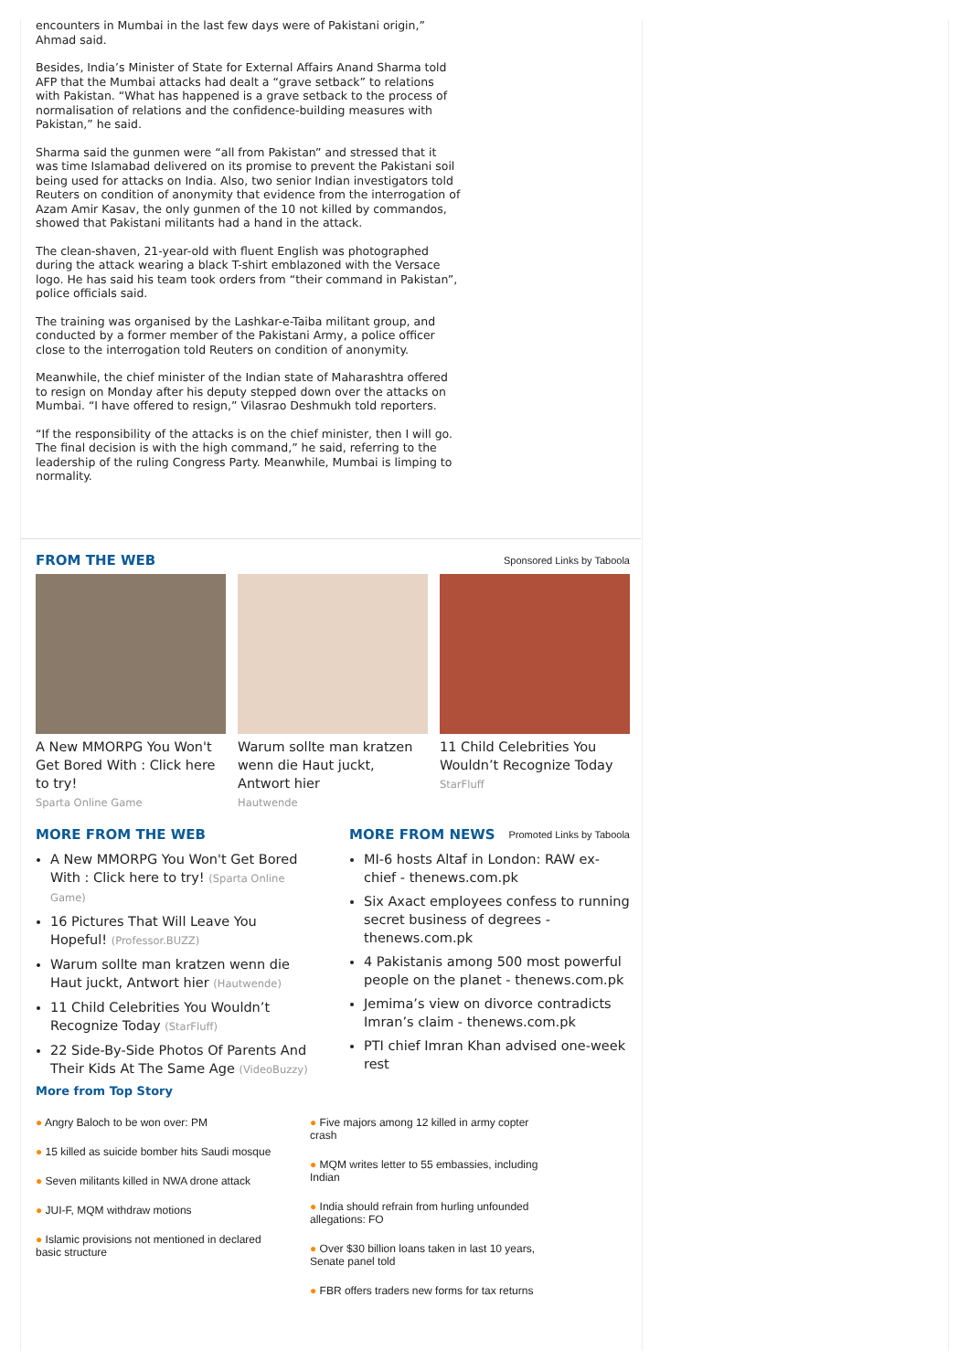encounters in Mumbai in the last few days were of Pakistani origin,” Ahmad said.
Besides, India’s Minister of State for External Affairs Anand Sharma told AFP that the Mumbai attacks had dealt a “grave setback” to relations with Pakistan. “What has happened is a grave setback to the process of normalisation of relations and the confidence-building measures with Pakistan,” he said.
Sharma said the gunmen were “all from Pakistan” and stressed that it was time Islamabad delivered on its promise to prevent the Pakistani soil being used for attacks on India. Also, two senior Indian investigators told Reuters on condition of anonymity that evidence from the interrogation of Azam Amir Kasav, the only gunmen of the 10 not killed by commandos, showed that Pakistani militants had a hand in the attack.
The clean-shaven, 21-year-old with fluent English was photographed during the attack wearing a black T-shirt emblazoned with the Versace logo. He has said his team took orders from “their command in Pakistan”, police officials said.
The training was organised by the Lashkar-e-Taiba militant group, and conducted by a former member of the Pakistani Army, a police officer close to the interrogation told Reuters on condition of anonymity.
Meanwhile, the chief minister of the Indian state of Maharashtra offered to resign on Monday after his deputy stepped down over the attacks on Mumbai. “I have offered to resign,” Vilasrao Deshmukh told reporters.
“If the responsibility of the attacks is on the chief minister, then I will go. The final decision is with the high command,” he said, referring to the leadership of the ruling Congress Party. Meanwhile, Mumbai is limping to normality.
FROM THE WEB
Sponsored Links by Taboola
A New MMORPG You Won't Get Bored With : Click here to try!
Sparta Online Game
Warum sollte man kratzen wenn die Haut juckt, Antwort hier
Hautwende
11 Child Celebrities You Wouldn’t Recognize Today
StarFluff
MORE FROM THE WEB
A New MMORPG You Won't Get Bored With : Click here to try! (Sparta Online Game)
16 Pictures That Will Leave You Hopeful! (Professor.BUZZ)
Warum sollte man kratzen wenn die Haut juckt, Antwort hier (Hautwende)
11 Child Celebrities You Wouldn’t Recognize Today (StarFluff)
22 Side-By-Side Photos Of Parents And Their Kids At The Same Age (VideoBuzzy)
More from Top Story
MORE FROM NEWS
Promoted Links by Taboola
MI-6 hosts Altaf in London: RAW ex-chief - thenews.com.pk
Six Axact employees confess to running secret business of degrees - thenews.com.pk
4 Pakistanis among 500 most powerful people on the planet - thenews.com.pk
Jemima’s view on divorce contradicts Imran’s claim - thenews.com.pk
PTI chief Imran Khan advised one-week rest
● Angry Baloch to be won over: PM
● 15 killed as suicide bomber hits Saudi mosque
● Seven militants killed in NWA drone attack
● JUI-F, MQM withdraw motions
● Islamic provisions not mentioned in declared basic structure
● Five majors among 12 killed in army copter crash
● MQM writes letter to 55 embassies, including Indian
● India should refrain from hurling unfounded allegations: FO
● Over $30 billion loans taken in last 10 years, Senate panel told
● FBR offers traders new forms for tax returns